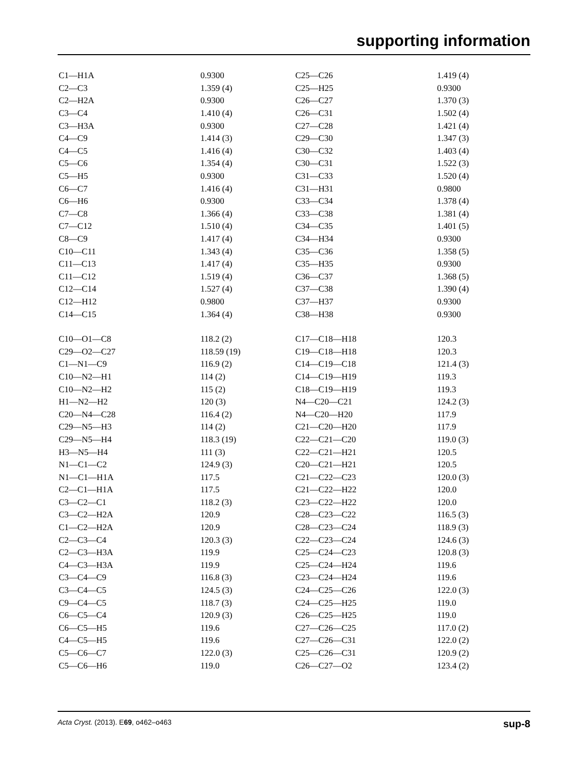supporting information
| C1—H1A | 0.9300 | C25—C26 | 1.419 (4) |
| C2—C3 | 1.359 (4) | C25—H25 | 0.9300 |
| C2—H2A | 0.9300 | C26—C27 | 1.370 (3) |
| C3—C4 | 1.410 (4) | C26—C31 | 1.502 (4) |
| C3—H3A | 0.9300 | C27—C28 | 1.421 (4) |
| C4—C9 | 1.414 (3) | C29—C30 | 1.347 (3) |
| C4—C5 | 1.416 (4) | C30—C32 | 1.403 (4) |
| C5—C6 | 1.354 (4) | C30—C31 | 1.522 (3) |
| C5—H5 | 0.9300 | C31—C33 | 1.520 (4) |
| C6—C7 | 1.416 (4) | C31—H31 | 0.9800 |
| C6—H6 | 0.9300 | C33—C34 | 1.378 (4) |
| C7—C8 | 1.366 (4) | C33—C38 | 1.381 (4) |
| C7—C12 | 1.510 (4) | C34—C35 | 1.401 (5) |
| C8—C9 | 1.417 (4) | C34—H34 | 0.9300 |
| C10—C11 | 1.343 (4) | C35—C36 | 1.358 (5) |
| C11—C13 | 1.417 (4) | C35—H35 | 0.9300 |
| C11—C12 | 1.519 (4) | C36—C37 | 1.368 (5) |
| C12—C14 | 1.527 (4) | C37—C38 | 1.390 (4) |
| C12—H12 | 0.9800 | C37—H37 | 0.9300 |
| C14—C15 | 1.364 (4) | C38—H38 | 0.9300 |
| C10—O1—C8 | 118.2 (2) | C17—C18—H18 | 120.3 |
| C29—O2—C27 | 118.59 (19) | C19—C18—H18 | 120.3 |
| C1—N1—C9 | 116.9 (2) | C14—C19—C18 | 121.4 (3) |
| C10—N2—H1 | 114 (2) | C14—C19—H19 | 119.3 |
| C10—N2—H2 | 115 (2) | C18—C19—H19 | 119.3 |
| H1—N2—H2 | 120 (3) | N4—C20—C21 | 124.2 (3) |
| C20—N4—C28 | 116.4 (2) | N4—C20—H20 | 117.9 |
| C29—N5—H3 | 114 (2) | C21—C20—H20 | 117.9 |
| C29—N5—H4 | 118.3 (19) | C22—C21—C20 | 119.0 (3) |
| H3—N5—H4 | 111 (3) | C22—C21—H21 | 120.5 |
| N1—C1—C2 | 124.9 (3) | C20—C21—H21 | 120.5 |
| N1—C1—H1A | 117.5 | C21—C22—C23 | 120.0 (3) |
| C2—C1—H1A | 117.5 | C21—C22—H22 | 120.0 |
| C3—C2—C1 | 118.2 (3) | C23—C22—H22 | 120.0 |
| C3—C2—H2A | 120.9 | C28—C23—C22 | 116.5 (3) |
| C1—C2—H2A | 120.9 | C28—C23—C24 | 118.9 (3) |
| C2—C3—C4 | 120.3 (3) | C22—C23—C24 | 124.6 (3) |
| C2—C3—H3A | 119.9 | C25—C24—C23 | 120.8 (3) |
| C4—C3—H3A | 119.9 | C25—C24—H24 | 119.6 |
| C3—C4—C9 | 116.8 (3) | C23—C24—H24 | 119.6 |
| C3—C4—C5 | 124.5 (3) | C24—C25—C26 | 122.0 (3) |
| C9—C4—C5 | 118.7 (3) | C24—C25—H25 | 119.0 |
| C6—C5—C4 | 120.9 (3) | C26—C25—H25 | 119.0 |
| C6—C5—H5 | 119.6 | C27—C26—C25 | 117.0 (2) |
| C4—C5—H5 | 119.6 | C27—C26—C31 | 122.0 (2) |
| C5—C6—C7 | 122.0 (3) | C25—C26—C31 | 120.9 (2) |
| C5—C6—H6 | 119.0 | C26—C27—O2 | 123.4 (2) |
Acta Cryst. (2013). E69, o462–o463 sup-8